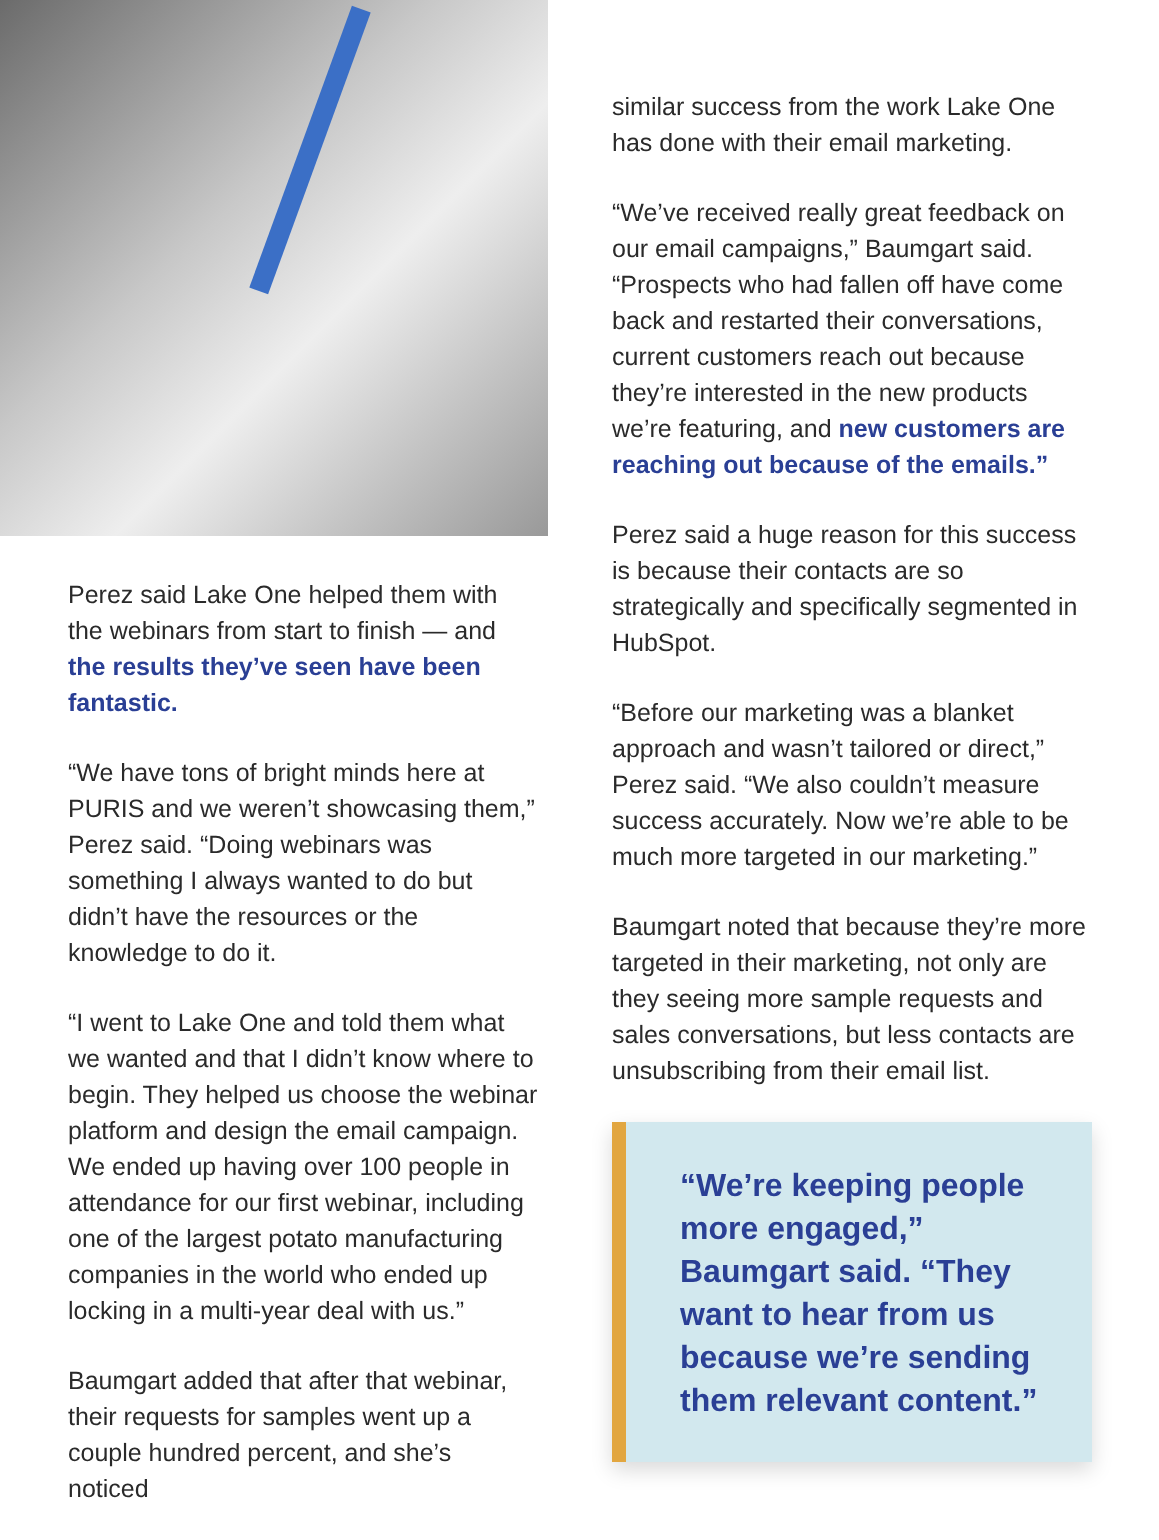Perez said Lake One helped them with the webinars from start to finish — and the results they’ve seen have been fantastic.
“We have tons of bright minds here at PURIS and we weren’t showcasing them,” Perez said. “Doing webinars was something I always wanted to do but didn’t have the resources or the knowledge to do it.
“I went to Lake One and told them what we wanted and that I didn’t know where to begin. They helped us choose the webinar platform and design the email campaign. We ended up having over 100 people in attendance for our first webinar, including one of the largest potato manufacturing companies in the world who ended up locking in a multi-year deal with us.”
Baumgart added that after that webinar, their requests for samples went up a couple hundred percent, and she’s noticed
similar success from the work Lake One has done with their email marketing.
“We’ve received really great feedback on our email campaigns,” Baumgart said. “Prospects who had fallen off have come back and restarted their conversations, current customers reach out because they’re interested in the new products we’re featuring, and new customers are reaching out because of the emails.”
Perez said a huge reason for this success is because their contacts are so strategically and specifically segmented in HubSpot.
“Before our marketing was a blanket approach and wasn’t tailored or direct,” Perez said. “We also couldn’t measure success accurately. Now we’re able to be much more targeted in our marketing.”
Baumgart noted that because they’re more targeted in their marketing, not only are they seeing more sample requests and sales conversations, but less contacts are unsubscribing from their email list.
“We’re keeping people more engaged,” Baumgart said. “They want to hear from us because we’re sending them relevant content.”